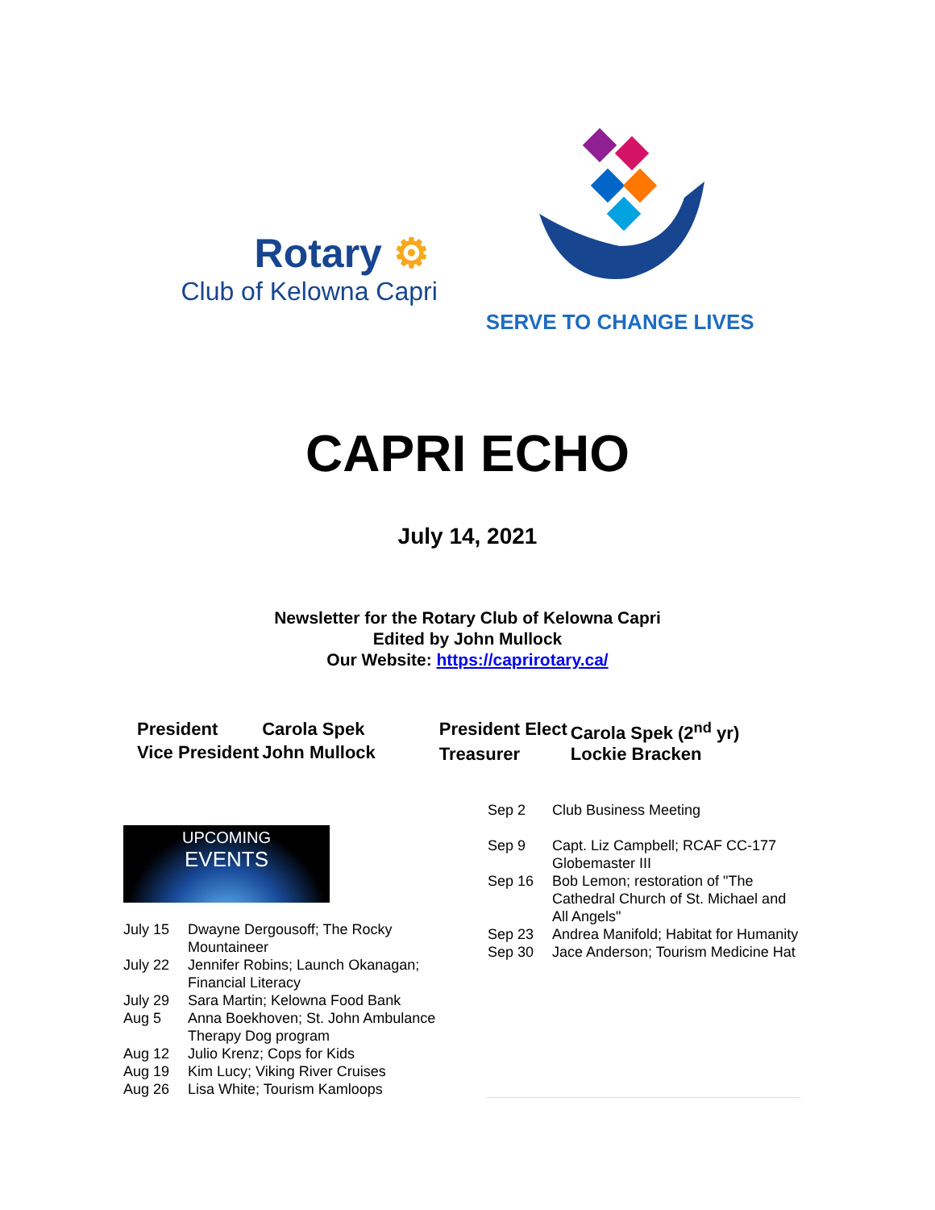Rotary ⚙
Club of Kelowna Capri
SERVE TO CHANGE LIVES
CAPRI ECHO
July 14, 2021
Newsletter for the Rotary Club of Kelowna Capri
Edited by John Mullock
Our Website: https://caprirotary.ca/
| President | Carola Spek |
| Vice President | John Mullock |
| President Elect | Carola Spek (2<sup>nd</sup> yr) |
| Treasurer | Lockie Bracken |
UPCOMING
EVENTS
| July 15 | Dwayne Dergousoff; The Rocky Mountaineer |
| July 22 | Jennifer Robins; Launch Okanagan; Financial Literacy |
| July 29 | Sara Martin; Kelowna Food Bank |
| Aug 5 | Anna Boekhoven; St. John Ambulance Therapy Dog program |
| Aug 12 | Julio Krenz; Cops for Kids |
| Aug 19 | Kim Lucy; Viking River Cruises |
| Aug 26 | Lisa White; Tourism Kamloops |
| Sep 2 | Club Business Meeting |
| Sep 9 | Capt. Liz Campbell; RCAF CC-177 Globemaster III |
| Sep 16 | Bob Lemon; restoration of "The Cathedral Church of St. Michael and All Angels" |
| Sep 23 | Andrea Manifold; Habitat for Humanity |
| Sep 30 | Jace Anderson; Tourism Medicine Hat |